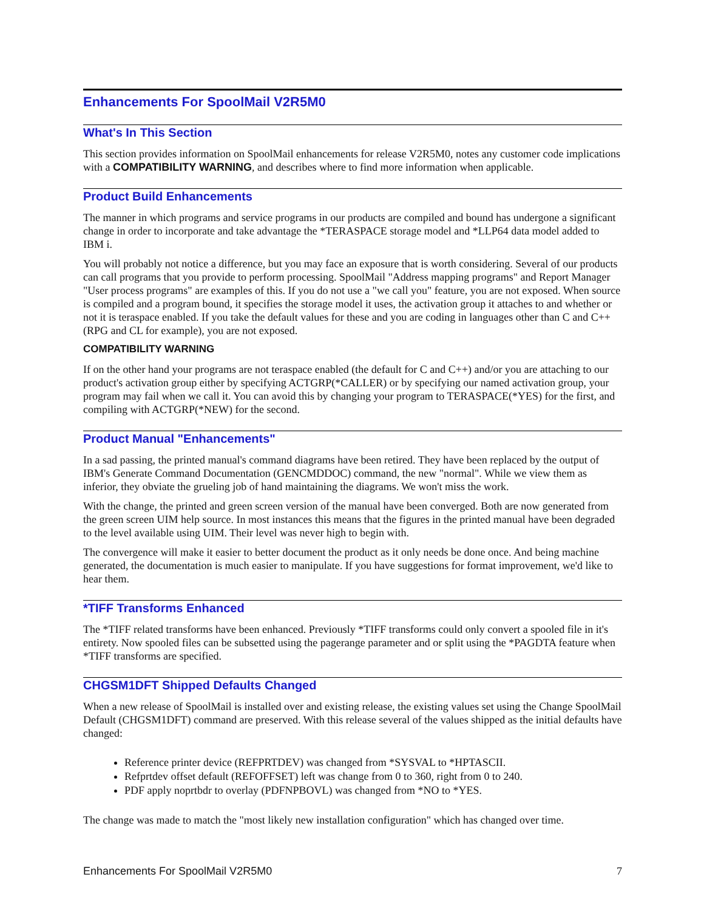Enhancements For SpoolMail V2R5M0
What's In This Section
This section provides information on SpoolMail enhancements for release V2R5M0, notes any customer code implications with a COMPATIBILITY WARNING, and describes where to find more information when applicable.
Product Build Enhancements
The manner in which programs and service programs in our products are compiled and bound has undergone a significant change in order to incorporate and take advantage the *TERASPACE storage model and *LLP64 data model added to IBM i.
You will probably not notice a difference, but you may face an exposure that is worth considering. Several of our products can call programs that you provide to perform processing. SpoolMail "Address mapping programs" and Report Manager "User process programs" are examples of this. If you do not use a "we call you" feature, you are not exposed. When source is compiled and a program bound, it specifies the storage model it uses, the activation group it attaches to and whether or not it is teraspace enabled. If you take the default values for these and you are coding in languages other than C and C++ (RPG and CL for example), you are not exposed.
COMPATIBILITY WARNING
If on the other hand your programs are not teraspace enabled (the default for C and C++) and/or you are attaching to our product's activation group either by specifying ACTGRP(*CALLER) or by specifying our named activation group, your program may fail when we call it. You can avoid this by changing your program to TERASPACE(*YES) for the first, and compiling with ACTGRP(*NEW) for the second.
Product Manual "Enhancements"
In a sad passing, the printed manual's command diagrams have been retired. They have been replaced by the output of IBM's Generate Command Documentation (GENCMDDOC) command, the new "normal". While we view them as inferior, they obviate the grueling job of hand maintaining the diagrams. We won't miss the work.
With the change, the printed and green screen version of the manual have been converged. Both are now generated from the green screen UIM help source. In most instances this means that the figures in the printed manual have been degraded to the level available using UIM. Their level was never high to begin with.
The convergence will make it easier to better document the product as it only needs be done once. And being machine generated, the documentation is much easier to manipulate. If you have suggestions for format improvement, we'd like to hear them.
*TIFF Transforms Enhanced
The *TIFF related transforms have been enhanced. Previously *TIFF transforms could only convert a spooled file in it's entirety. Now spooled files can be subsetted using the pagerange parameter and or split using the *PAGDTA feature when *TIFF transforms are specified.
CHGSM1DFT Shipped Defaults Changed
When a new release of SpoolMail is installed over and existing release, the existing values set using the Change SpoolMail Default (CHGSM1DFT) command are preserved. With this release several of the values shipped as the initial defaults have changed:
Reference printer device (REFPRTDEV) was changed from *SYSVAL to *HPTASCII.
Refprtdev offset default (REFOFFSET) left was change from 0 to 360, right from 0 to 240.
PDF apply noprtbdr to overlay (PDFNPBOVL) was changed from *NO to *YES.
The change was made to match the "most likely new installation configuration" which has changed over time.
Enhancements For SpoolMail V2R5M0 7